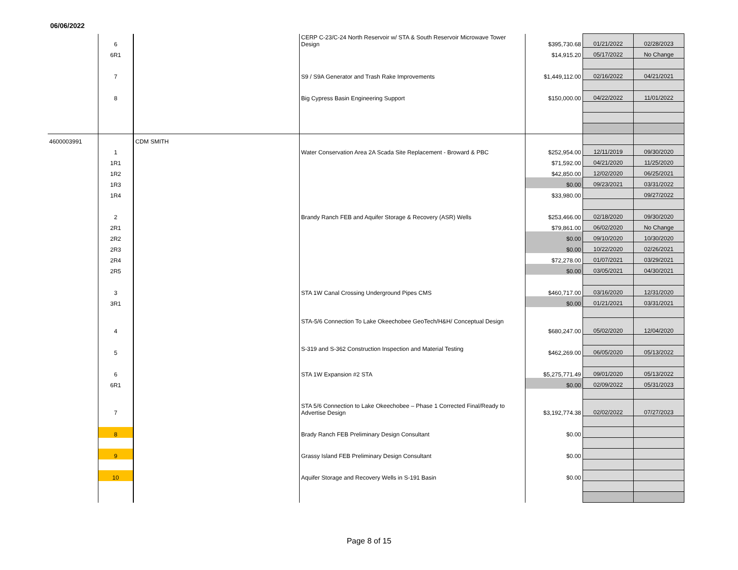06/06/2022
| | 6 | | CERP C-23/C-24 North Reservoir w/ STA & South Reservoir Microwave Tower Design | $395,730.68 | 01/21/2022 | 02/28/2023 |
| | 6R1 | | | $14,915.20 | 05/17/2022 | No Change |
| | 7 | | S9 / S9A Generator and Trash Rake Improvements | $1,449,112.00 | 02/16/2022 | 04/21/2021 |
| | 8 | | Big Cypress Basin Engineering Support | $150,000.00 | 04/22/2022 | 11/01/2022 |
| 4600003991 | | CDM SMITH | | | | |
| | 1 | | Water Conservation Area 2A Scada Site Replacement - Broward & PBC | $252,954.00 | 12/11/2019 | 09/30/2020 |
| | 1R1 | | | $71,592.00 | 04/21/2020 | 11/25/2020 |
| | 1R2 | | | $42,850.00 | 12/02/2020 | 06/25/2021 |
| | 1R3 | | | $0.00 | 09/23/2021 | 03/31/2022 |
| | 1R4 | | | $33,980.00 | | 09/27/2022 |
| | 2 | | Brandy Ranch FEB and Aquifer Storage & Recovery (ASR) Wells | $253,466.00 | 02/18/2020 | 09/30/2020 |
| | 2R1 | | | $79,861.00 | 06/02/2020 | No Change |
| | 2R2 | | | $0.00 | 09/10/2020 | 10/30/2020 |
| | 2R3 | | | $0.00 | 10/22/2020 | 02/26/2021 |
| | 2R4 | | | $72,278.00 | 01/07/2021 | 03/29/2021 |
| | 2R5 | | | $0.00 | 03/05/2021 | 04/30/2021 |
| | 3 | | STA 1W Canal Crossing Underground Pipes CMS | $460,717.00 | 03/16/2020 | 12/31/2020 |
| | 3R1 | | | $0.00 | 01/21/2021 | 03/31/2021 |
| | 4 | | STA-5/6 Connection To Lake Okeechobee GeoTech/H&H/ Conceptual Design | $680,247.00 | 05/02/2020 | 12/04/2020 |
| | 5 | | S-319 and S-362 Construction Inspection and Material Testing | $462,269.00 | 06/05/2020 | 05/13/2022 |
| | 6 | | STA 1W Expansion #2 STA | $5,275,771.49 | 09/01/2020 | 05/13/2022 |
| | 6R1 | | | $0.00 | 02/09/2022 | 05/31/2023 |
| | 7 | | STA 5/6 Connection to Lake Okeechobee – Phase 1 Corrected Final/Ready to Advertise Design | $3,192,774.38 | 02/02/2022 | 07/27/2023 |
| | 8 | | Brady Ranch FEB Preliminary Design Consultant | $0.00 | | |
| | 9 | | Grassy Island FEB Preliminary Design Consultant | $0.00 | | |
| | 10 | | Aquifer Storage and Recovery Wells in S-191 Basin | $0.00 | | |
Page 8 of 15